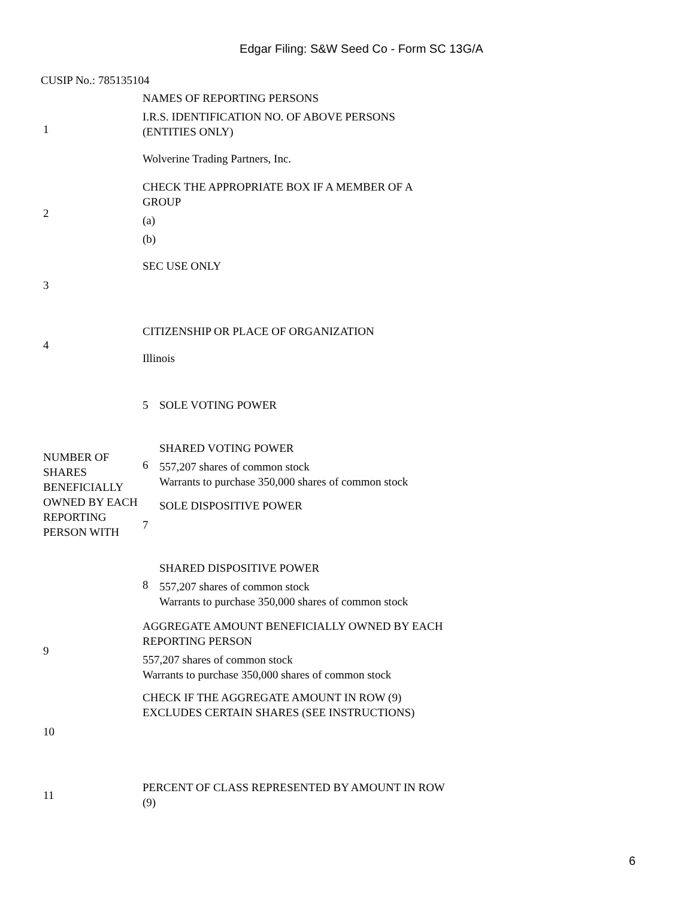Edgar Filing: S&W Seed Co - Form SC 13G/A
CUSIP No.: 785135104
| 1 | NAMES OF REPORTING PERSONS I.R.S. IDENTIFICATION NO. OF ABOVE PERSONS (ENTITIES ONLY) Wolverine Trading Partners, Inc. | |
| 2 | CHECK THE APPROPRIATE BOX IF A MEMBER OF A GROUP (a) (b) | |
| 3 | SEC USE ONLY | |
| 4 | CITIZENSHIP OR PLACE OF ORGANIZATION Illinois | |
| NUMBER OF SHARES BENEFICIALLY OWNED BY EACH REPORTING PERSON WITH | 5 | SOLE VOTING POWER |
| | 6 | SHARED VOTING POWER 557,207 shares of common stock Warrants to purchase 350,000 shares of common stock |
| | 7 | SOLE DISPOSITIVE POWER |
| | 8 | SHARED DISPOSITIVE POWER 557,207 shares of common stock Warrants to purchase 350,000 shares of common stock |
| 9 | AGGREGATE AMOUNT BENEFICIALLY OWNED BY EACH REPORTING PERSON 557,207 shares of common stock Warrants to purchase 350,000 shares of common stock | |
| 10 | CHECK IF THE AGGREGATE AMOUNT IN ROW (9) EXCLUDES CERTAIN SHARES (SEE INSTRUCTIONS) | |
| 11 | PERCENT OF CLASS REPRESENTED BY AMOUNT IN ROW (9) | |
6